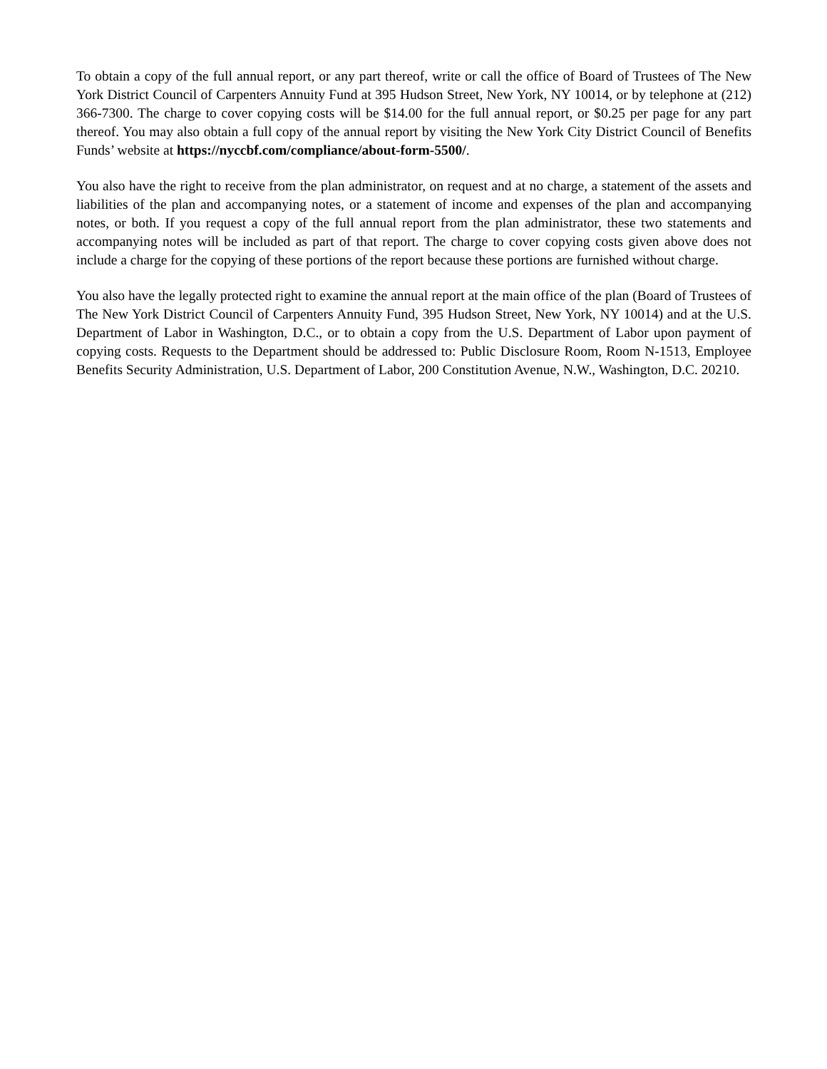To obtain a copy of the full annual report, or any part thereof, write or call the office of Board of Trustees of The New York District Council of Carpenters Annuity Fund at 395 Hudson Street, New York, NY 10014, or by telephone at (212) 366-7300. The charge to cover copying costs will be $14.00 for the full annual report, or $0.25 per page for any part thereof. You may also obtain a full copy of the annual report by visiting the New York City District Council of Benefits Funds’ website at https://nyccbf.com/compliance/about-form-5500/.
You also have the right to receive from the plan administrator, on request and at no charge, a statement of the assets and liabilities of the plan and accompanying notes, or a statement of income and expenses of the plan and accompanying notes, or both. If you request a copy of the full annual report from the plan administrator, these two statements and accompanying notes will be included as part of that report. The charge to cover copying costs given above does not include a charge for the copying of these portions of the report because these portions are furnished without charge.
You also have the legally protected right to examine the annual report at the main office of the plan (Board of Trustees of The New York District Council of Carpenters Annuity Fund, 395 Hudson Street, New York, NY 10014) and at the U.S. Department of Labor in Washington, D.C., or to obtain a copy from the U.S. Department of Labor upon payment of copying costs. Requests to the Department should be addressed to: Public Disclosure Room, Room N-1513, Employee Benefits Security Administration, U.S. Department of Labor, 200 Constitution Avenue, N.W., Washington, D.C. 20210.